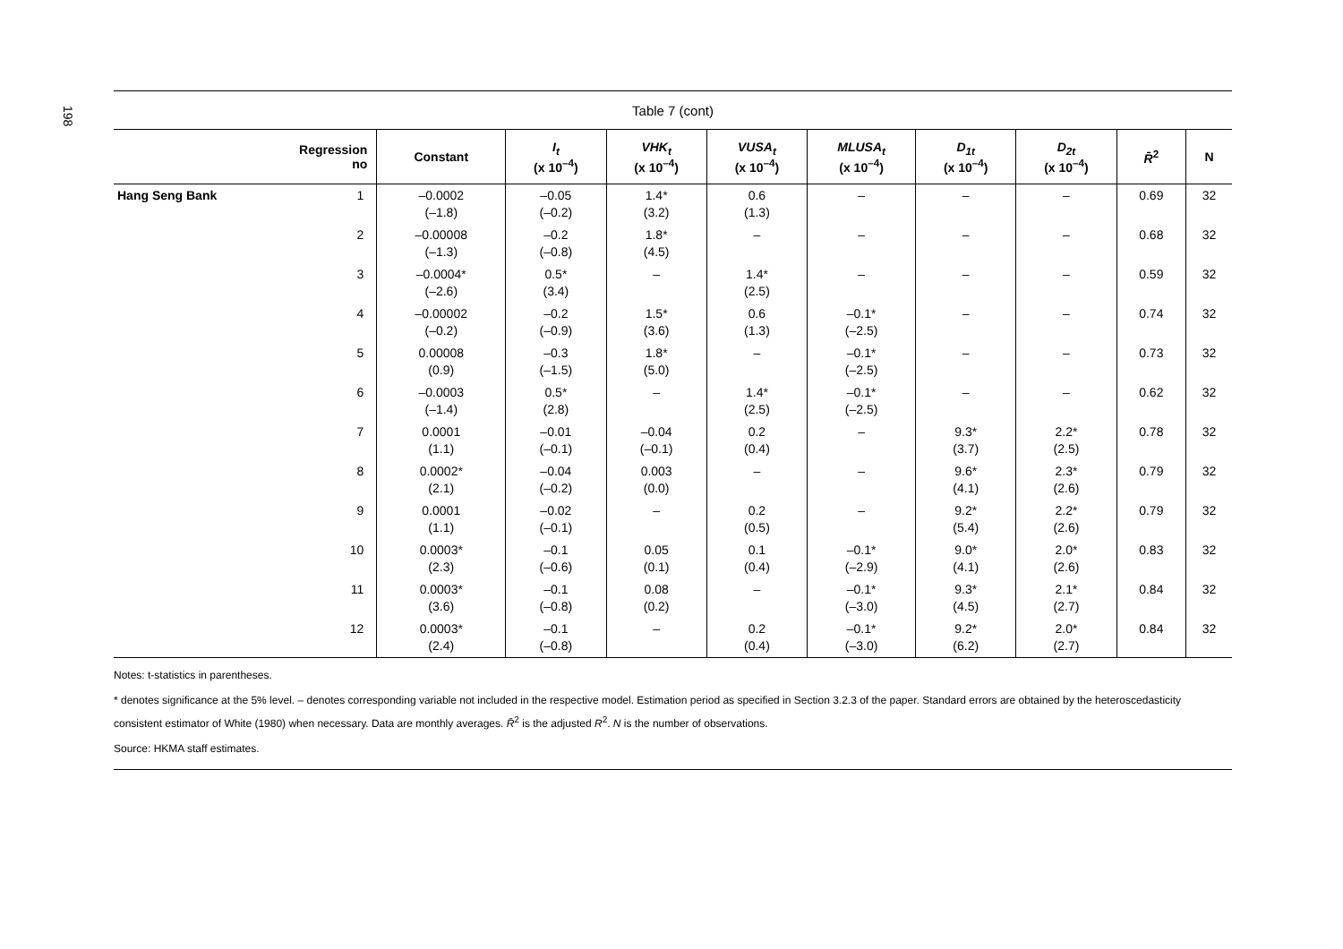198
Table 7 (cont)
| Regression no | Constant | I<sub>t</sub> (x 10<sup>–4</sup>) | VHK<sub>t</sub> (x 10<sup>–4</sup>) | VUSA<sub>t</sub> (x 10<sup>–4</sup>) | MLUSA<sub>t</sub> (x 10<sup>–4</sup>) | D<sub>1t</sub> (x 10<sup>–4</sup>) | D<sub>2t</sub> (x 10<sup>–4</sup>) | R̄<sup>2</sup> | N |
| --- | --- | --- | --- | --- | --- | --- | --- | --- | --- |
| Hang Seng Bank 1 | –0.0002 (–1.8) | –0.05 (–0.2) | 1.4* (3.2) | 0.6 (1.3) | – | – | – | 0.69 | 32 |
| 2 | –0.00008 (–1.3) | –0.2 (–0.8) | 1.8* (4.5) | – | – | – | – | 0.68 | 32 |
| 3 | –0.0004* (–2.6) | 0.5* (3.4) | – | 1.4* (2.5) | – | – | – | 0.59 | 32 |
| 4 | –0.00002 (–0.2) | –0.2 (–0.9) | 1.5* (3.6) | 0.6 (1.3) | –0.1* (–2.5) | – | – | 0.74 | 32 |
| 5 | 0.00008 (0.9) | –0.3 (–1.5) | 1.8* (5.0) | – | –0.1* (–2.5) | – | – | 0.73 | 32 |
| 6 | –0.0003 (–1.4) | 0.5* (2.8) | – | 1.4* (2.5) | –0.1* (–2.5) | – | – | 0.62 | 32 |
| 7 | 0.0001 (1.1) | –0.01 (–0.1) | –0.04 (–0.1) | 0.2 (0.4) | – | 9.3* (3.7) | 2.2* (2.5) | 0.78 | 32 |
| 8 | 0.0002* (2.1) | –0.04 (–0.2) | 0.003 (0.0) | – | – | 9.6* (4.1) | 2.3* (2.6) | 0.79 | 32 |
| 9 | 0.0001 (1.1) | –0.02 (–0.1) | – | 0.2 (0.5) | – | 9.2* (5.4) | 2.2* (2.6) | 0.79 | 32 |
| 10 | 0.0003* (2.3) | –0.1 (–0.6) | 0.05 (0.1) | 0.1 (0.4) | –0.1* (–2.9) | 9.0* (4.1) | 2.0* (2.6) | 0.83 | 32 |
| 11 | 0.0003* (3.6) | –0.1 (–0.8) | 0.08 (0.2) | – | –0.1* (–3.0) | 9.3* (4.5) | 2.1* (2.7) | 0.84 | 32 |
| 12 | 0.0003* (2.4) | –0.1 (–0.8) | – | 0.2 (0.4) | –0.1* (–3.0) | 9.2* (6.2) | 2.0* (2.7) | 0.84 | 32 |
Notes: t-statistics in parentheses.
* denotes significance at the 5% level. – denotes corresponding variable not included in the respective model. Estimation period as specified in Section 3.2.3 of the paper. Standard errors are obtained by the heteroscedasticity consistent estimator of White (1980) when necessary. Data are monthly averages. R̄<sup>2</sup> is the adjusted R<sup>2</sup>. N is the number of observations.
Source: HKMA staff estimates.